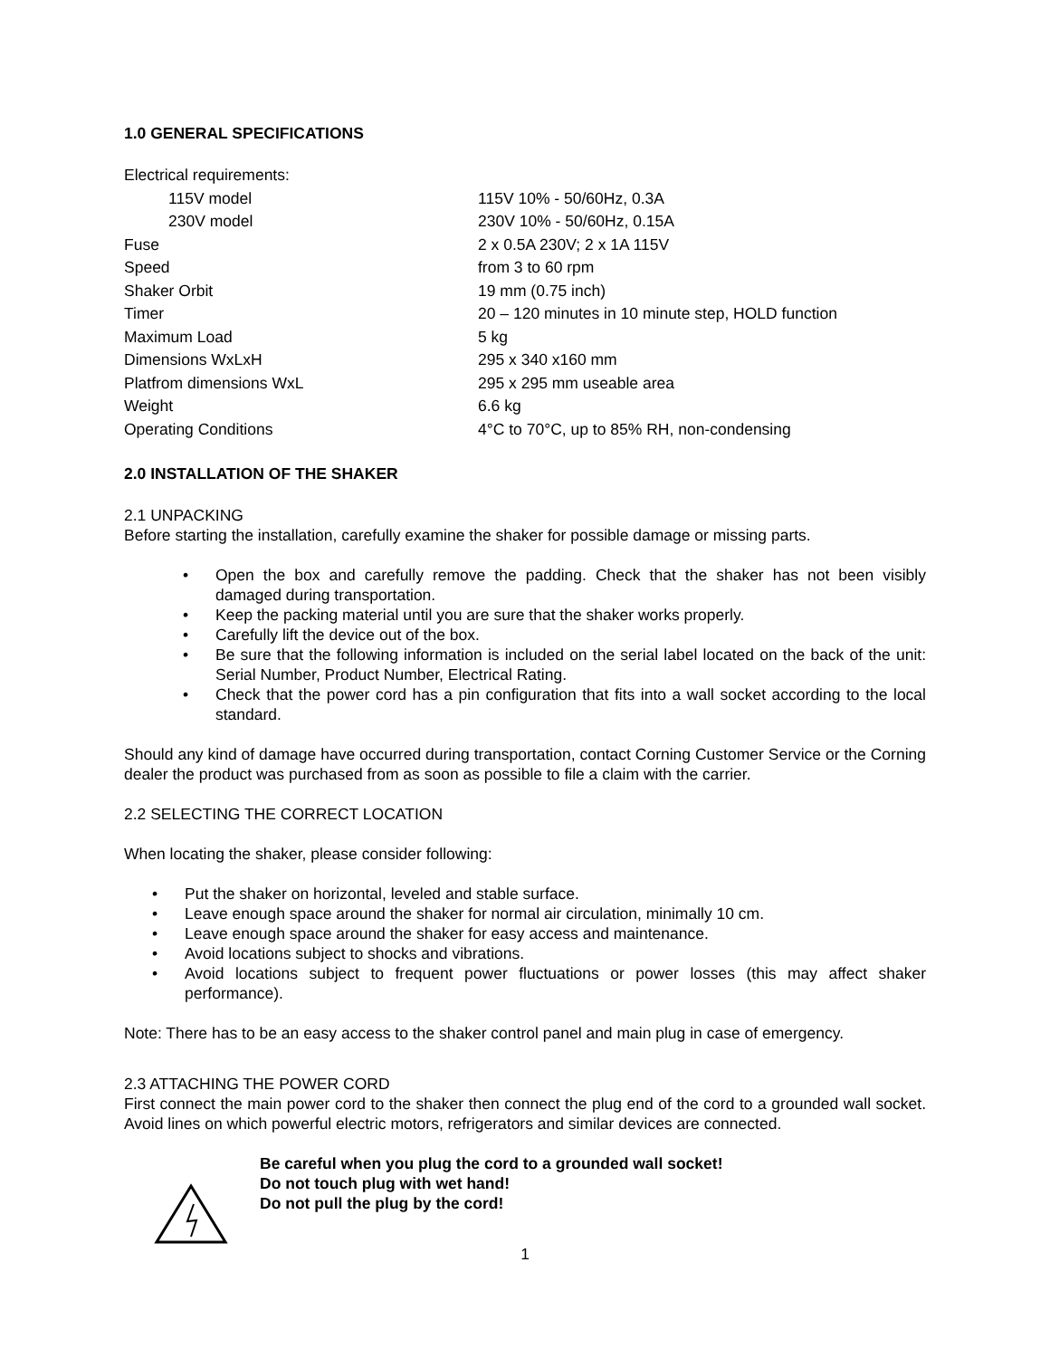1.0 GENERAL SPECIFICATIONS
| Electrical requirements: | |
| 115V model | 115V 10% - 50/60Hz, 0.3A |
| 230V model | 230V 10% - 50/60Hz, 0.15A |
| Fuse | 2 x 0.5A 230V; 2 x 1A 115V |
| Speed | from 3 to 60 rpm |
| Shaker Orbit | 19 mm (0.75 inch) |
| Timer | 20 – 120 minutes in 10 minute step, HOLD function |
| Maximum Load | 5 kg |
| Dimensions WxLxH | 295 x 340 x160 mm |
| Platfrom dimensions WxL | 295 x 295 mm useable area |
| Weight | 6.6 kg |
| Operating Conditions | 4°C to 70°C, up to 85% RH, non-condensing |
2.0 INSTALLATION OF THE SHAKER
2.1 UNPACKING
Before starting the installation, carefully examine the shaker for possible damage or missing parts.
• Open the box and carefully remove the padding. Check that the shaker has not been visibly damaged during transportation.
• Keep the packing material until you are sure that the shaker works properly.
• Carefully lift the device out of the box.
• Be sure that the following information is included on the serial label located on the back of the unit: Serial Number, Product Number, Electrical Rating.
• Check that the power cord has a pin configuration that fits into a wall socket according to the local standard.
Should any kind of damage have occurred during transportation, contact Corning Customer Service or the Corning dealer the product was purchased from as soon as possible to file a claim with the carrier.
2.2 SELECTING THE CORRECT LOCATION
When locating the shaker, please consider following:
• Put the shaker on horizontal, leveled and stable surface.
• Leave enough space around the shaker for normal air circulation, minimally 10 cm.
• Leave enough space around the shaker for easy access and maintenance.
• Avoid locations subject to shocks and vibrations.
• Avoid locations subject to frequent power fluctuations or power losses (this may affect shaker performance).
Note: There has to be an easy access to the shaker control panel and main plug in case of emergency.
2.3 ATTACHING THE POWER CORD
First connect the main power cord to the shaker then connect the plug end of the cord to a grounded wall socket. Avoid lines on which powerful electric motors, refrigerators and similar devices are connected.
Be careful when you plug the cord to a grounded wall socket!
Do not touch plug with wet hand!
Do not pull the plug by the cord!
1